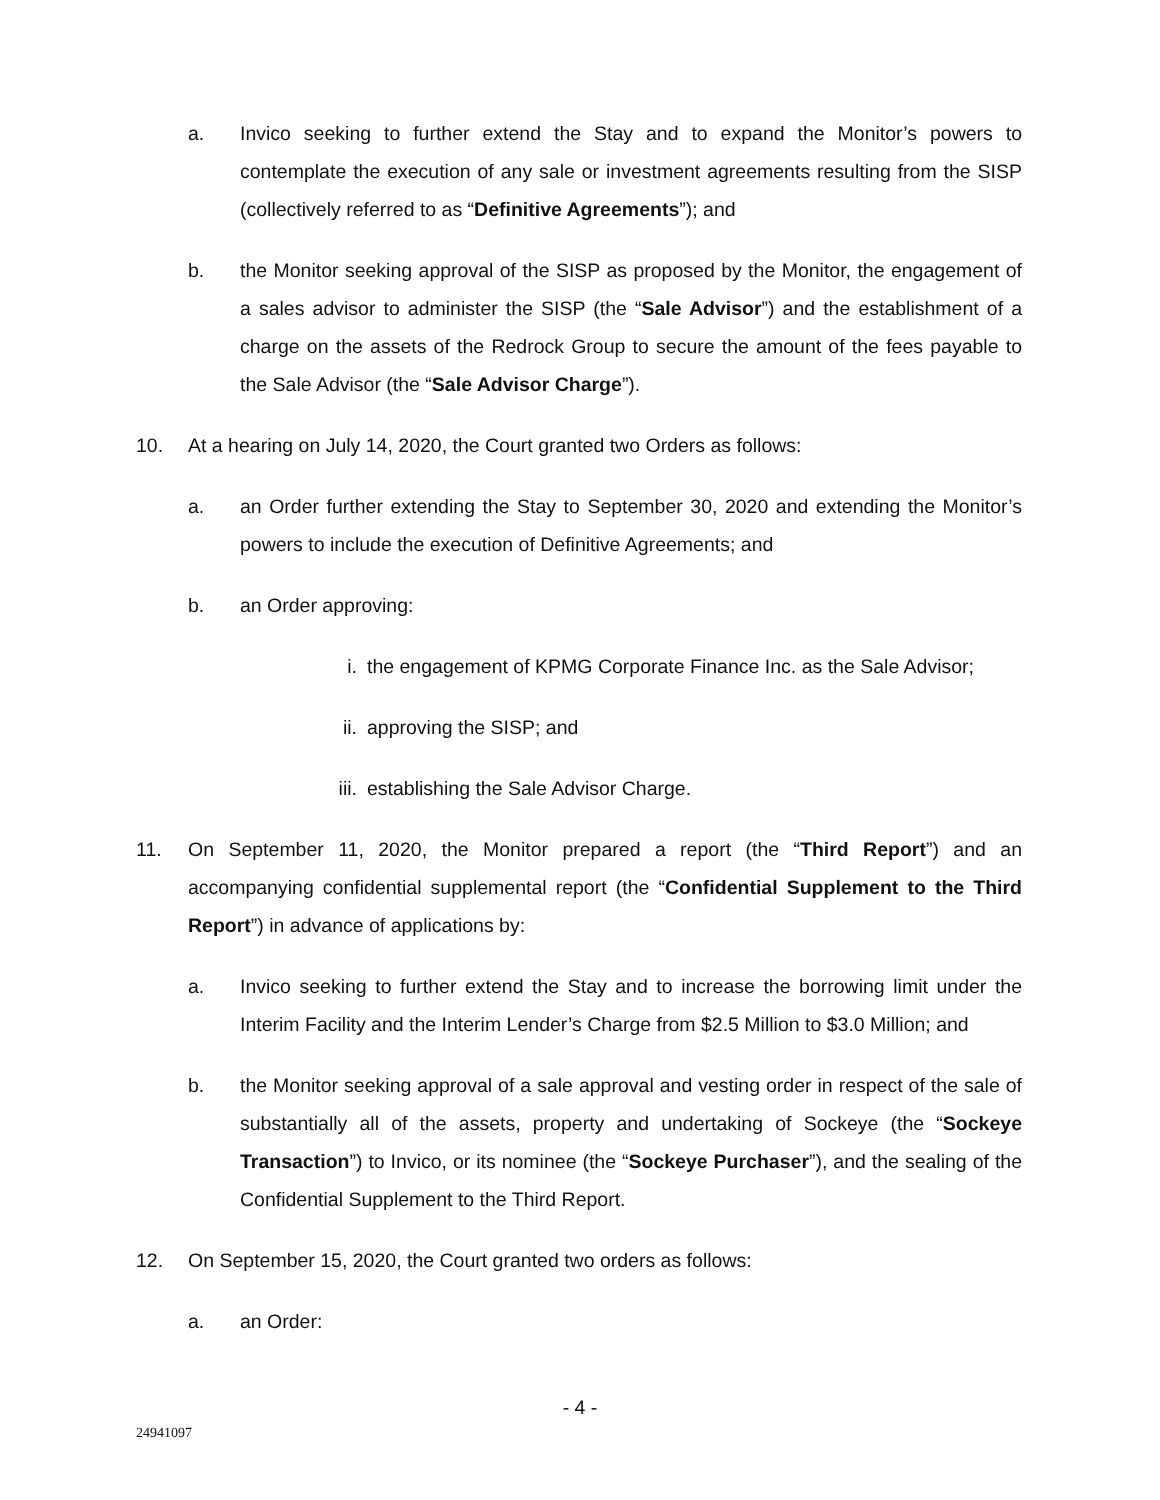a. Invico seeking to further extend the Stay and to expand the Monitor’s powers to contemplate the execution of any sale or investment agreements resulting from the SISP (collectively referred to as “Definitive Agreements”); and
b. the Monitor seeking approval of the SISP as proposed by the Monitor, the engagement of a sales advisor to administer the SISP (the “Sale Advisor”) and the establishment of a charge on the assets of the Redrock Group to secure the amount of the fees payable to the Sale Advisor (the “Sale Advisor Charge”).
10. At a hearing on July 14, 2020, the Court granted two Orders as follows:
a. an Order further extending the Stay to September 30, 2020 and extending the Monitor’s powers to include the execution of Definitive Agreements; and
b. an Order approving:
i. the engagement of KPMG Corporate Finance Inc. as the Sale Advisor;
ii. approving the SISP; and
iii. establishing the Sale Advisor Charge.
11. On September 11, 2020, the Monitor prepared a report (the “Third Report”) and an accompanying confidential supplemental report (the “Confidential Supplement to the Third Report”) in advance of applications by:
a. Invico seeking to further extend the Stay and to increase the borrowing limit under the Interim Facility and the Interim Lender’s Charge from $2.5 Million to $3.0 Million; and
b. the Monitor seeking approval of a sale approval and vesting order in respect of the sale of substantially all of the assets, property and undertaking of Sockeye (the “Sockeye Transaction”) to Invico, or its nominee (the “Sockeye Purchaser”), and the sealing of the Confidential Supplement to the Third Report.
12. On September 15, 2020, the Court granted two orders as follows:
a. an Order:
- 4 -
24941097